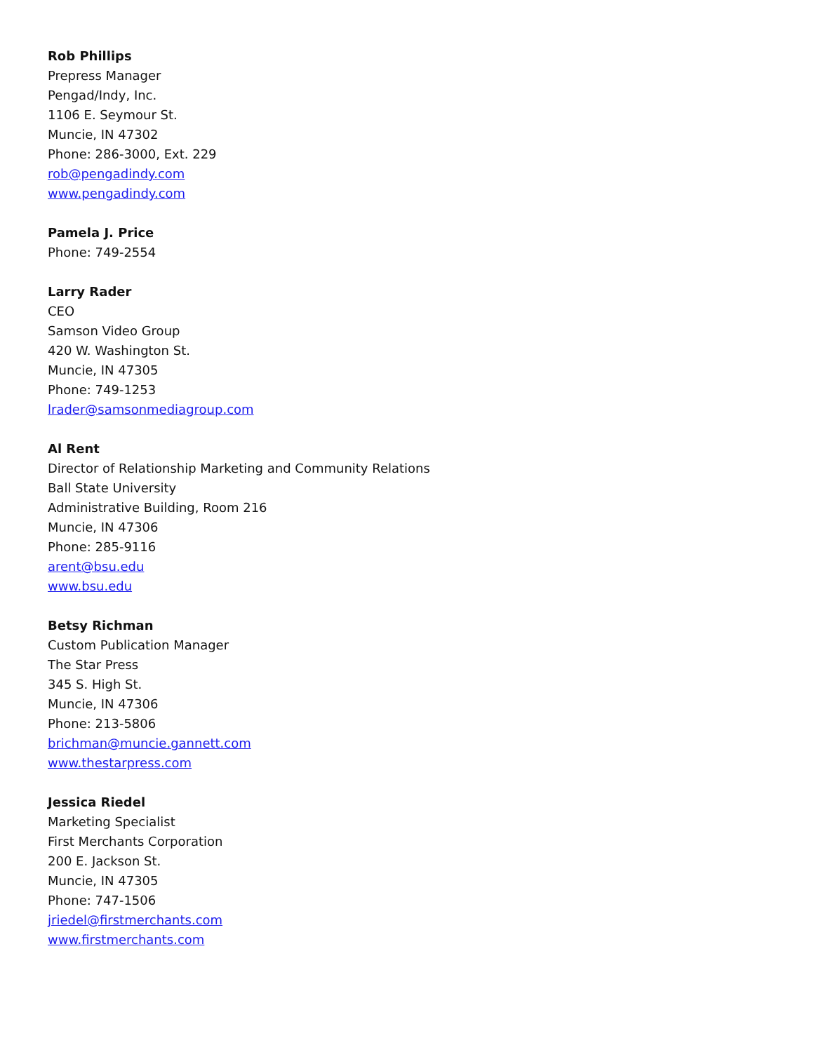Rob Phillips
Prepress Manager
Pengad/Indy, Inc.
1106 E. Seymour St.
Muncie, IN 47302
Phone: 286-3000, Ext. 229
rob@pengadindy.com
www.pengadindy.com
Pamela J. Price
Phone: 749-2554
Larry Rader
CEO
Samson Video Group
420 W. Washington St.
Muncie, IN 47305
Phone: 749-1253
lrader@samsonmediagroup.com
Al Rent
Director of Relationship Marketing and Community Relations
Ball State University
Administrative Building, Room 216
Muncie, IN 47306
Phone: 285-9116
arent@bsu.edu
www.bsu.edu
Betsy Richman
Custom Publication Manager
The Star Press
345 S. High St.
Muncie, IN 47306
Phone: 213-5806
brichman@muncie.gannett.com
www.thestarpress.com
Jessica Riedel
Marketing Specialist
First Merchants Corporation
200 E. Jackson St.
Muncie, IN 47305
Phone: 747-1506
jriedel@firstmerchants.com
www.firstmerchants.com